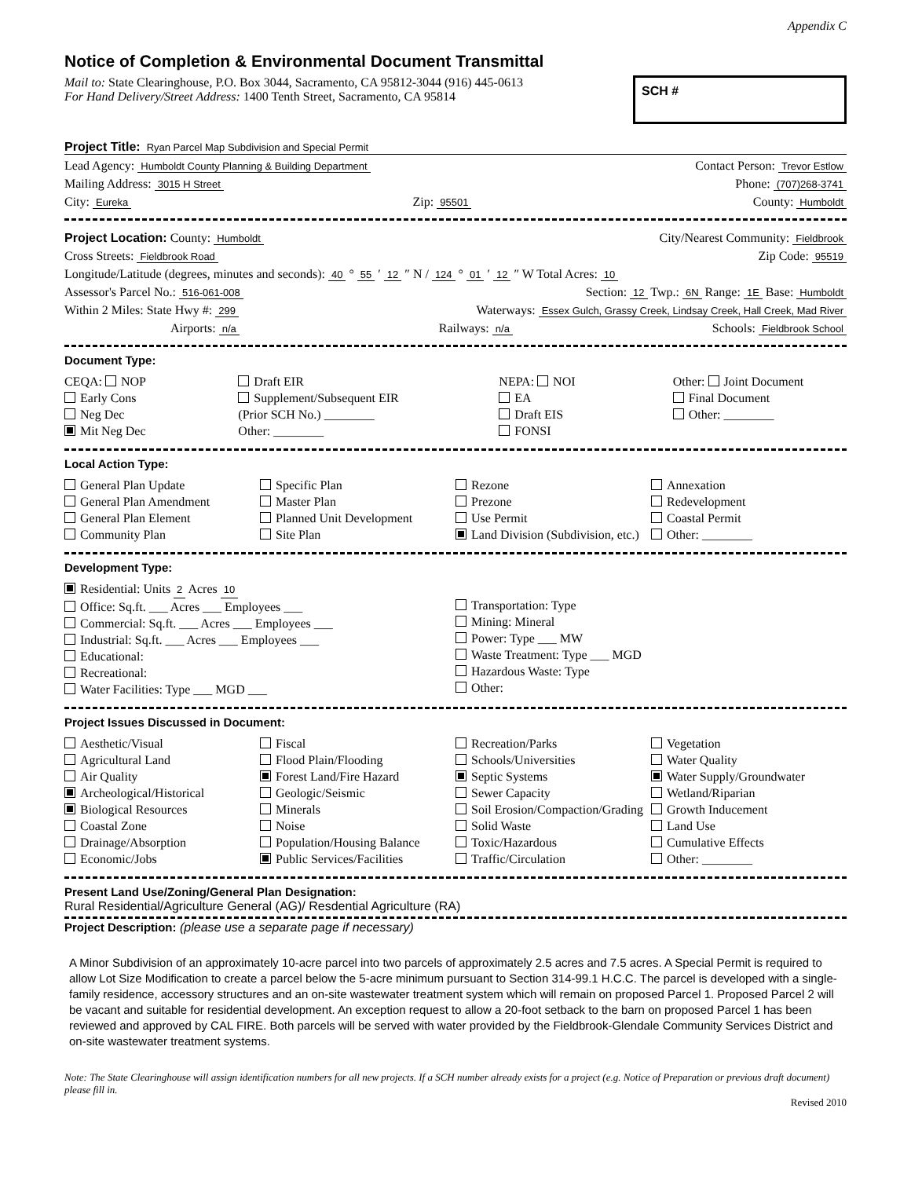Appendix C
Notice of Completion & Environmental Document Transmittal
Mail to: State Clearinghouse, P.O. Box 3044, Sacramento, CA 95812-3044 (916) 445-0613
For Hand Delivery/Street Address: 1400 Tenth Street, Sacramento, CA 95814
SCH #
Project Title: Ryan Parcel Map Subdivision and Special Permit
Lead Agency: Humboldt County Planning & Building Department Contact Person: Trevor Estlow
Mailing Address: 3015 H Street Phone: (707)268-3741
City: Eureka Zip: 95501 County: Humboldt
Project Location: County: Humboldt City/Nearest Community: Fieldbrook
Cross Streets: Fieldbrook Road Zip Code: 95519
Longitude/Latitude (degrees, minutes and seconds): 40 ° 55 ′ 12 ″ N / 124 ° 01 ′ 12 ″ W Total Acres: 10
Assessor's Parcel No.: 516-061-008 Section: 12 Twp.: 6N Range: 1E Base: Humboldt
Within 2 Miles: State Hwy #: 299 Waterways: Essex Gulch, Grassy Creek, Lindsay Creek, Hall Creek, Mad River
Airports: n/a Railways: n/a Schools: Fieldbrook School
Document Type:
CEQA: NOP
Early Cons
Neg Dec
Mit Neg Dec
Draft EIR
Supplement/Subsequent EIR
(Prior SCH No.) ________
Other: ________
NEPA: NOI
EA
Draft EIS
FONSI
Other: Joint Document
Final Document
Other: ________
Local Action Type:
General Plan Update
General Plan Amendment
General Plan Element
Community Plan
Specific Plan
Master Plan
Planned Unit Development
Site Plan
Rezone
Prezone
Use Permit
Land Division (Subdivision, etc.)
Annexation
Redevelopment
Coastal Permit
Other: ________
Development Type:
Residential: Units 2 Acres 10
Office: Sq.ft. ___ Acres ___ Employees ___
Commercial: Sq.ft. ___ Acres ___ Employees ___
Industrial: Sq.ft. ___ Acres ___ Employees ___
Educational:
Recreational:
Water Facilities: Type ___ MGD ___
Transportation: Type
Mining: Mineral
Power: Type ___ MW
Waste Treatment: Type ___ MGD
Hazardous Waste: Type
Other:
Project Issues Discussed in Document:
Aesthetic/Visual
Agricultural Land
Air Quality
Archeological/Historical
Biological Resources
Coastal Zone
Drainage/Absorption
Economic/Jobs
Fiscal
Flood Plain/Flooding
Forest Land/Fire Hazard
Geologic/Seismic
Minerals
Noise
Population/Housing Balance
Public Services/Facilities
Recreation/Parks
Schools/Universities
Septic Systems
Sewer Capacity
Soil Erosion/Compaction/Grading
Solid Waste
Toxic/Hazardous
Traffic/Circulation
Vegetation
Water Quality
Water Supply/Groundwater
Wetland/Riparian
Growth Inducement
Land Use
Cumulative Effects
Other: ________
Present Land Use/Zoning/General Plan Designation:
Rural Residential/Agriculture General (AG)/ Resdential Agriculture (RA)
Project Description: (please use a separate page if necessary)
A Minor Subdivision of an approximately 10-acre parcel into two parcels of approximately 2.5 acres and 7.5 acres. A Special Permit is required to allow Lot Size Modification to create a parcel below the 5-acre minimum pursuant to Section 314-99.1 H.C.C. The parcel is developed with a single-family residence, accessory structures and an on-site wastewater treatment system which will remain on proposed Parcel 1. Proposed Parcel 2 will be vacant and suitable for residential development. An exception request to allow a 20-foot setback to the barn on proposed Parcel 1 has been reviewed and approved by CAL FIRE. Both parcels will be served with water provided by the Fieldbrook-Glendale Community Services District and on-site wastewater treatment systems.
Note: The State Clearinghouse will assign identification numbers for all new projects. If a SCH number already exists for a project (e.g. Notice of Preparation or previous draft document) please fill in.
Revised 2010